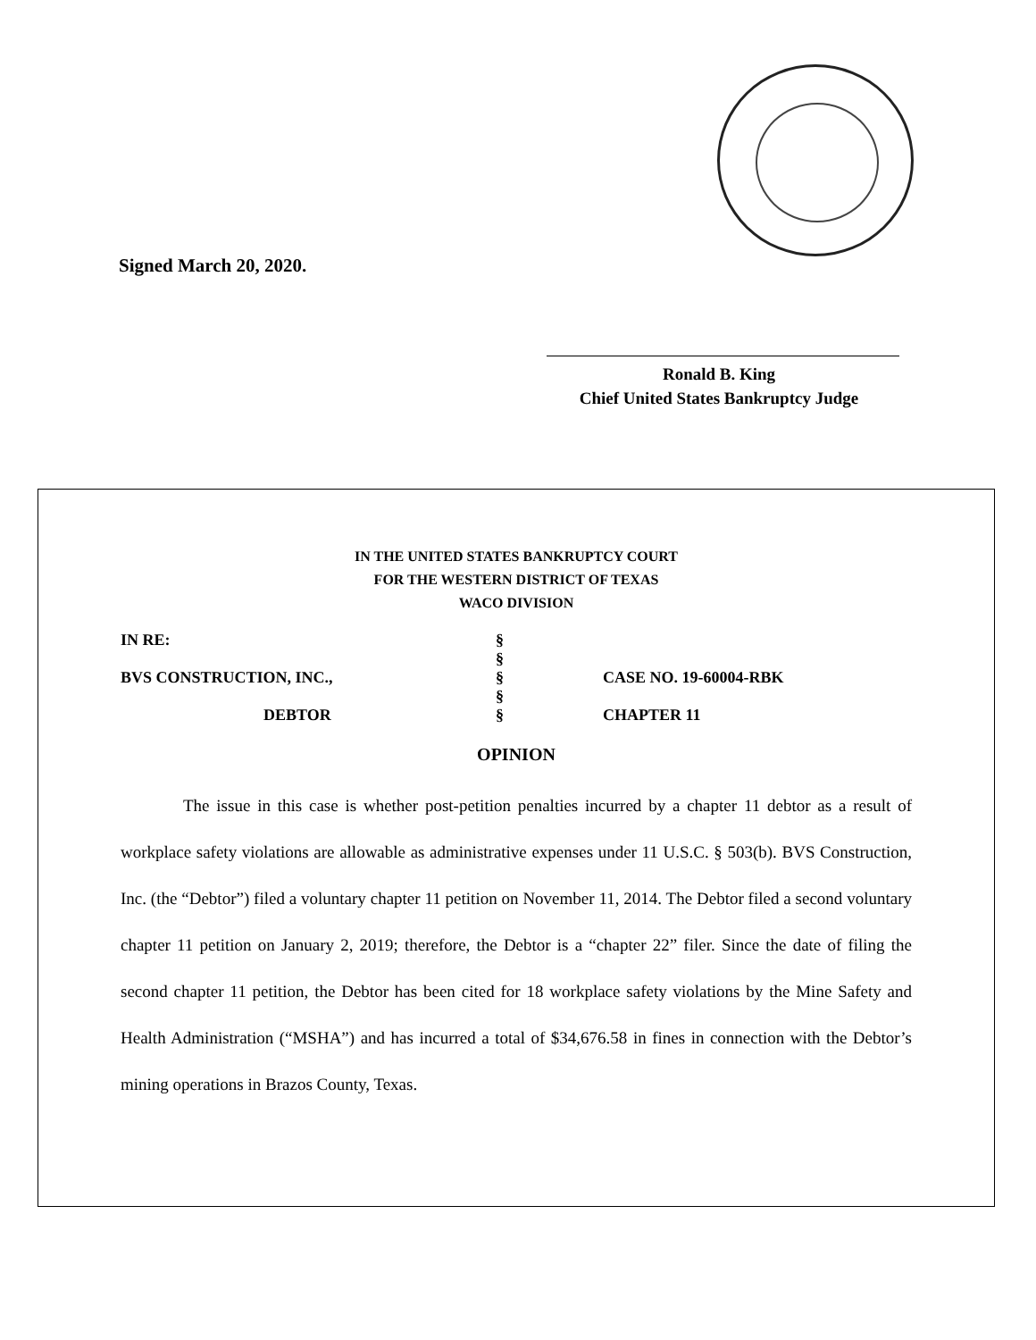Signed March 20, 2020.
Ronald B. King
Chief United States Bankruptcy Judge
IN THE UNITED STATES BANKRUPTCY COURT
FOR THE WESTERN DISTRICT OF TEXAS
WACO DIVISION
IN RE:
BVS CONSTRUCTION, INC.,
DEBTOR
§
§
§
§
§
CASE NO. 19-60004-RBK
CHAPTER 11
OPINION
The issue in this case is whether post-petition penalties incurred by a chapter 11 debtor as a result of workplace safety violations are allowable as administrative expenses under 11 U.S.C. § 503(b). BVS Construction, Inc. (the “Debtor”) filed a voluntary chapter 11 petition on November 11, 2014. The Debtor filed a second voluntary chapter 11 petition on January 2, 2019; therefore, the Debtor is a “chapter 22” filer. Since the date of filing the second chapter 11 petition, the Debtor has been cited for 18 workplace safety violations by the Mine Safety and Health Administration (“MSHA”) and has incurred a total of $34,676.58 in fines in connection with the Debtor’s mining operations in Brazos County, Texas.